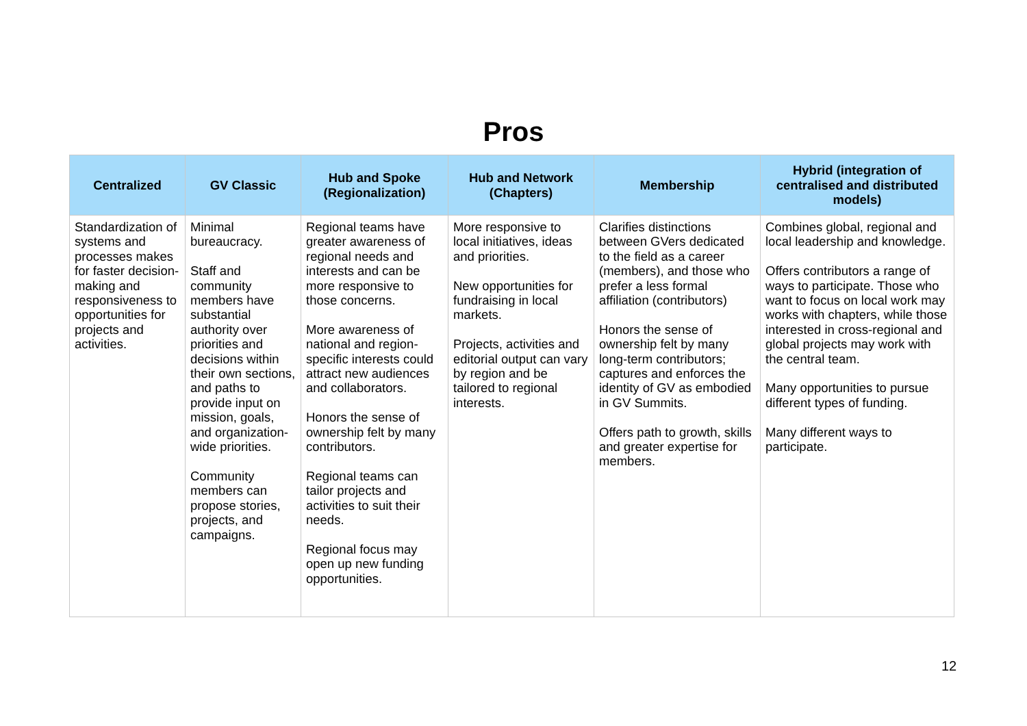Pros
| Centralized | GV Classic | Hub and Spoke (Regionalization) | Hub and Network (Chapters) | Membership | Hybrid (integration of centralised and distributed models) |
| --- | --- | --- | --- | --- | --- |
| Standardization of systems and processes makes for faster decision-making and responsiveness to opportunities for projects and activities. | Minimal bureaucracy. Staff and community members have substantial authority over priorities and decisions within their own sections, and paths to provide input on mission, goals, and organization-wide priorities. Community members can propose stories, projects, and campaigns. | Regional teams have greater awareness of regional needs and interests and can be more responsive to those concerns. More awareness of national and region-specific interests could attract new audiences and collaborators. Honors the sense of ownership felt by many contributors. Regional teams can tailor projects and activities to suit their needs. Regional focus may open up new funding opportunities. | More responsive to local initiatives, ideas and priorities. New opportunities for fundraising in local markets. Projects, activities and editorial output can vary by region and be tailored to regional interests. | Clarifies distinctions between GVers dedicated to the field as a career (members), and those who prefer a less formal affiliation (contributors) Honors the sense of ownership felt by many long-term contributors; captures and enforces the identity of GV as embodied in GV Summits. Offers path to growth, skills and greater expertise for members. | Combines global, regional and local leadership and knowledge. Offers contributors a range of ways to participate. Those who want to focus on local work may works with chapters, while those interested in cross-regional and global projects may work with the central team. Many opportunities to pursue different types of funding. Many different ways to participate. |
12